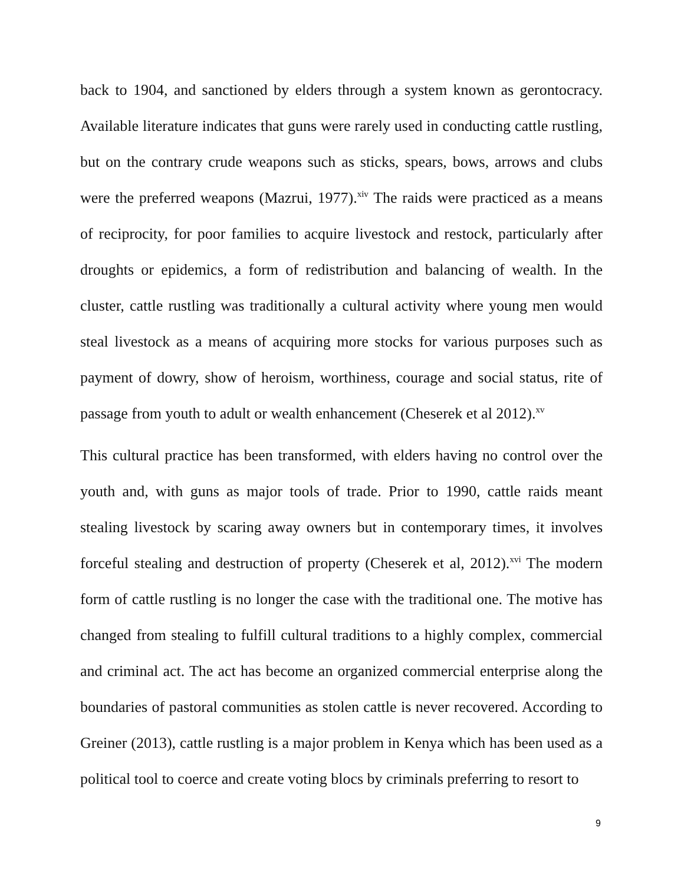back to 1904, and sanctioned by elders through a system known as gerontocracy. Available literature indicates that guns were rarely used in conducting cattle rustling, but on the contrary crude weapons such as sticks, spears, bows, arrows and clubs were the preferred weapons (Mazrui, 1977).<sup>xiv</sup> The raids were practiced as a means of reciprocity, for poor families to acquire livestock and restock, particularly after droughts or epidemics, a form of redistribution and balancing of wealth. In the cluster, cattle rustling was traditionally a cultural activity where young men would steal livestock as a means of acquiring more stocks for various purposes such as payment of dowry, show of heroism, worthiness, courage and social status, rite of passage from youth to adult or wealth enhancement (Cheserek et al 2012).<sup>xv</sup>
This cultural practice has been transformed, with elders having no control over the youth and, with guns as major tools of trade. Prior to 1990, cattle raids meant stealing livestock by scaring away owners but in contemporary times, it involves forceful stealing and destruction of property (Cheserek et al, 2012).<sup>xvi</sup> The modern form of cattle rustling is no longer the case with the traditional one. The motive has changed from stealing to fulfill cultural traditions to a highly complex, commercial and criminal act. The act has become an organized commercial enterprise along the boundaries of pastoral communities as stolen cattle is never recovered. According to Greiner (2013), cattle rustling is a major problem in Kenya which has been used as a political tool to coerce and create voting blocs by criminals preferring to resort to
9